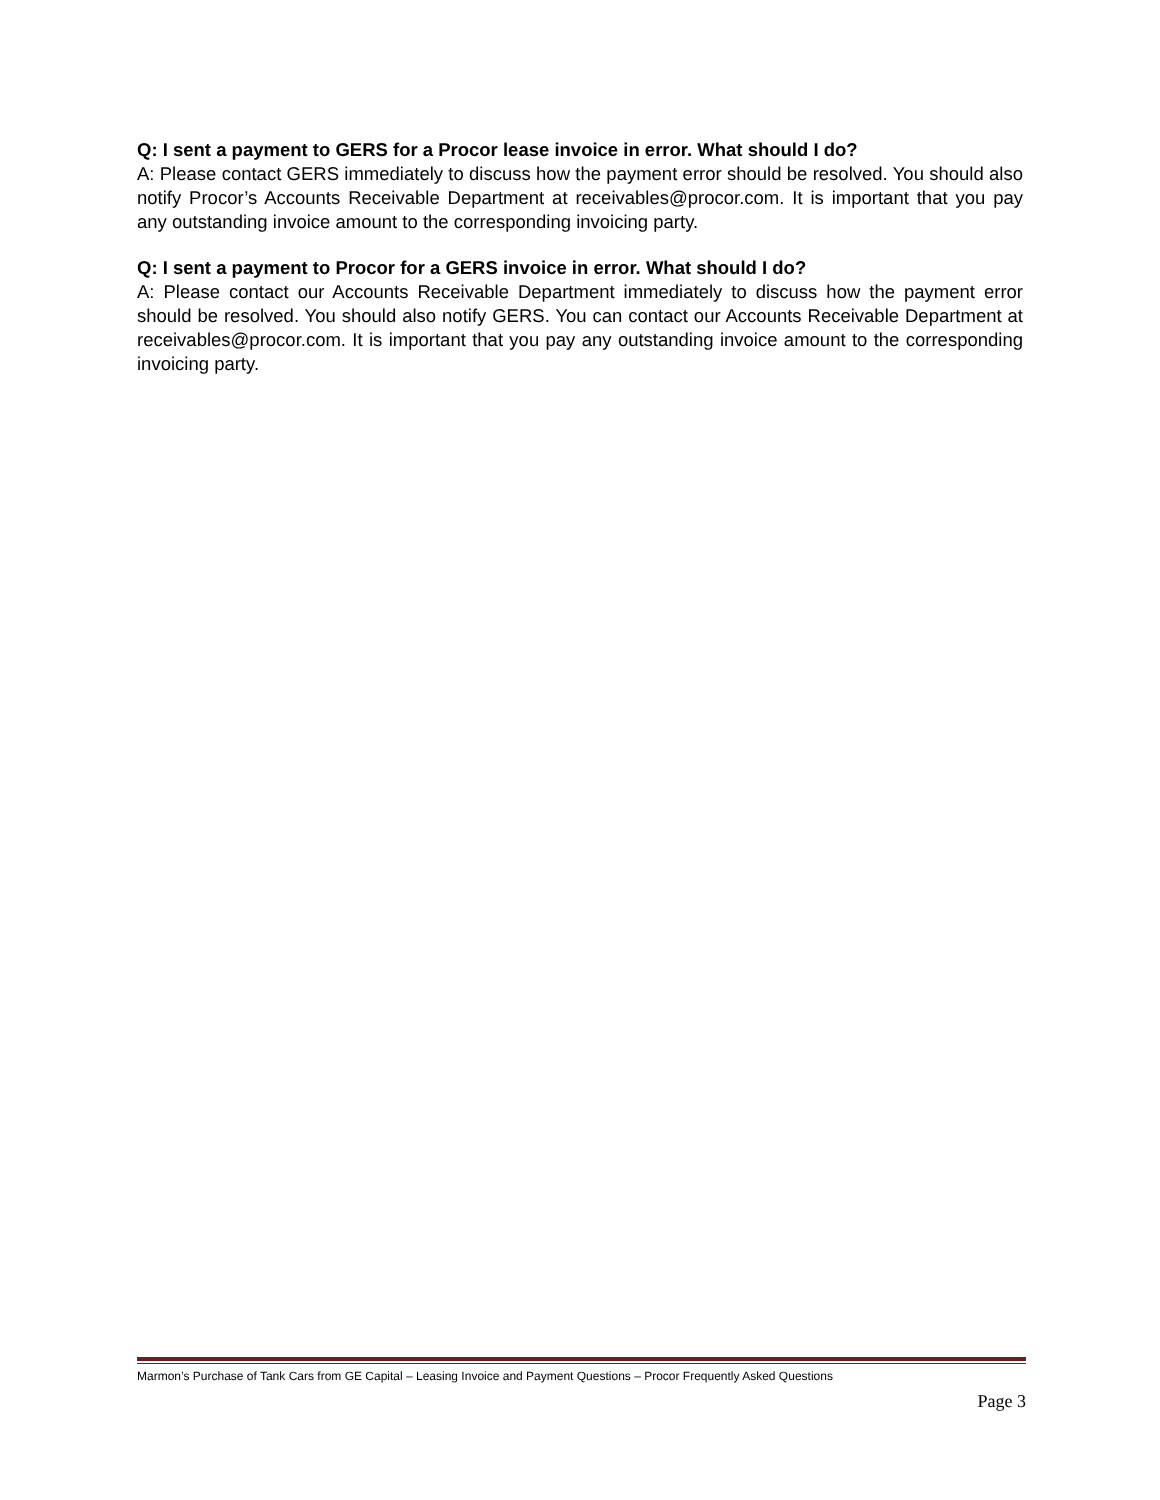Q: I sent a payment to GERS for a Procor lease invoice in error. What should I do?
A: Please contact GERS immediately to discuss how the payment error should be resolved. You should also notify Procor’s Accounts Receivable Department at receivables@procor.com. It is important that you pay any outstanding invoice amount to the corresponding invoicing party.
Q: I sent a payment to Procor for a GERS invoice in error. What should I do?
A: Please contact our Accounts Receivable Department immediately to discuss how the payment error should be resolved. You should also notify GERS. You can contact our Accounts Receivable Department at receivables@procor.com. It is important that you pay any outstanding invoice amount to the corresponding invoicing party.
Marmon’s Purchase of Tank Cars from GE Capital – Leasing Invoice and Payment Questions – Procor Frequently Asked Questions
Page 3